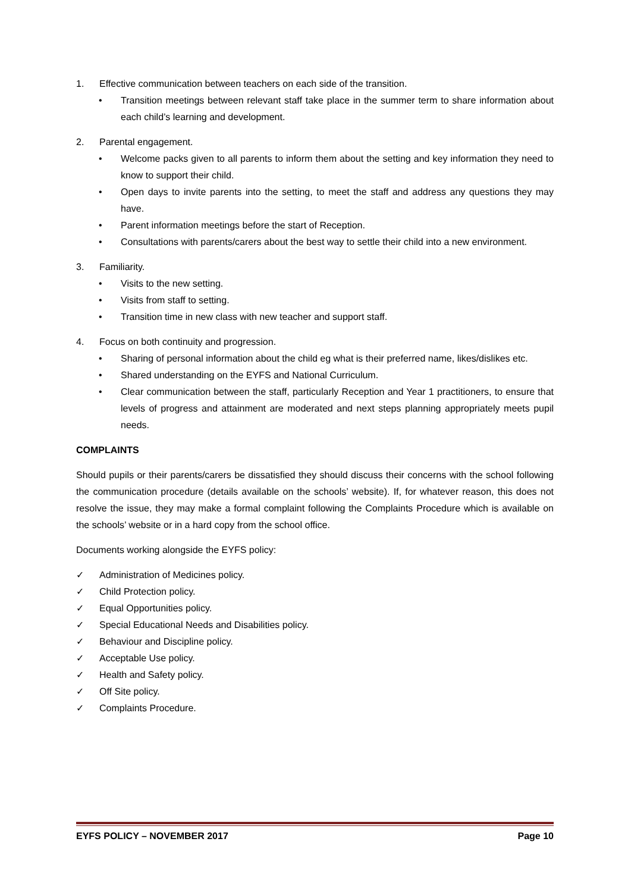1. Effective communication between teachers on each side of the transition.
• Transition meetings between relevant staff take place in the summer term to share information about each child’s learning and development.
2. Parental engagement.
• Welcome packs given to all parents to inform them about the setting and key information they need to know to support their child.
• Open days to invite parents into the setting, to meet the staff and address any questions they may have.
• Parent information meetings before the start of Reception.
• Consultations with parents/carers about the best way to settle their child into a new environment.
3. Familiarity.
• Visits to the new setting.
• Visits from staff to setting.
• Transition time in new class with new teacher and support staff.
4. Focus on both continuity and progression.
• Sharing of personal information about the child eg what is their preferred name, likes/dislikes etc.
• Shared understanding on the EYFS and National Curriculum.
• Clear communication between the staff, particularly Reception and Year 1 practitioners, to ensure that levels of progress and attainment are moderated and next steps planning appropriately meets pupil needs.
COMPLAINTS
Should pupils or their parents/carers be dissatisfied they should discuss their concerns with the school following the communication procedure (details available on the schools’ website). If, for whatever reason, this does not resolve the issue, they may make a formal complaint following the Complaints Procedure which is available on the schools’ website or in a hard copy from the school office.
Documents working alongside the EYFS policy:
✓ Administration of Medicines policy.
✓ Child Protection policy.
✓ Equal Opportunities policy.
✓ Special Educational Needs and Disabilities policy.
✓ Behaviour and Discipline policy.
✓ Acceptable Use policy.
✓ Health and Safety policy.
✓ Off Site policy.
✓ Complaints Procedure.
EYFS POLICY – NOVEMBER 2017 Page 10